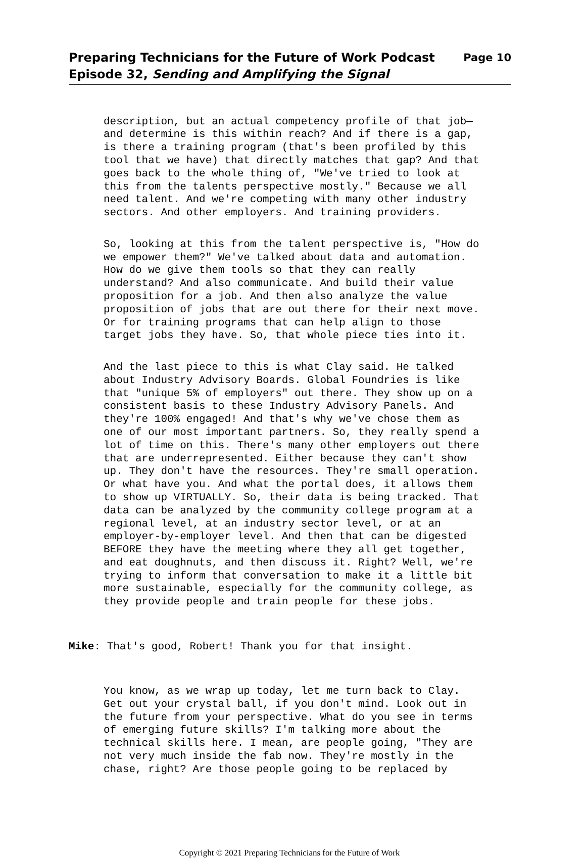Preparing Technicians for the Future of Work Podcast
Episode 32, Sending and Amplifying the Signal
Page 10
description, but an actual competency profile of that job— and determine is this within reach? And if there is a gap, is there a training program (that's been profiled by this tool that we have) that directly matches that gap? And that goes back to the whole thing of, "We've tried to look at this from the talents perspective mostly." Because we all need talent. And we're competing with many other industry sectors. And other employers. And training providers.
So, looking at this from the talent perspective is, "How do we empower them?" We've talked about data and automation. How do we give them tools so that they can really understand? And also communicate. And build their value proposition for a job. And then also analyze the value proposition of jobs that are out there for their next move. Or for training programs that can help align to those target jobs they have. So, that whole piece ties into it.
And the last piece to this is what Clay said. He talked about Industry Advisory Boards. Global Foundries is like that "unique 5% of employers" out there. They show up on a consistent basis to these Industry Advisory Panels. And they're 100% engaged! And that's why we've chose them as one of our most important partners. So, they really spend a lot of time on this. There's many other employers out there that are underrepresented. Either because they can't show up. They don't have the resources. They're small operation. Or what have you. And what the portal does, it allows them to show up VIRTUALLY. So, their data is being tracked. That data can be analyzed by the community college program at a regional level, at an industry sector level, or at an employer-by-employer level. And then that can be digested BEFORE they have the meeting where they all get together, and eat doughnuts, and then discuss it. Right? Well, we're trying to inform that conversation to make it a little bit more sustainable, especially for the community college, as they provide people and train people for these jobs.
Mike: That's good, Robert! Thank you for that insight.
You know, as we wrap up today, let me turn back to Clay. Get out your crystal ball, if you don't mind. Look out in the future from your perspective. What do you see in terms of emerging future skills? I'm talking more about the technical skills here. I mean, are people going, "They are not very much inside the fab now. They're mostly in the chase, right? Are those people going to be replaced by
Copyright © 2021 Preparing Technicians for the Future of Work